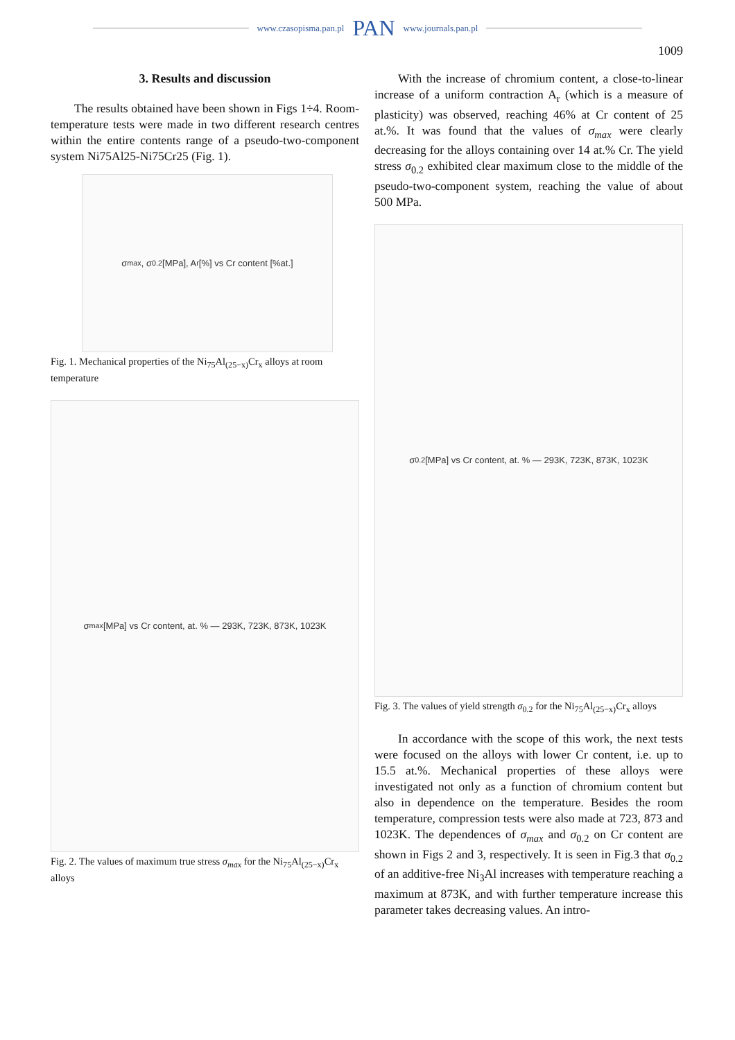www.czasopisma.pan.pl PAN www.journals.pan.pl
1009
3. Results and discussion
The results obtained have been shown in Figs 1÷4. Room-temperature tests were made in two different research centres within the entire contents range of a pseudo-two-component system Ni75Al25-Ni75Cr25 (Fig. 1).
σ<sub>max</sub>, σ<sub>0.2</sub> [MPa], A<sub>r</sub> [%] vs Cr content [%at.]
Fig. 1. Mechanical properties of the Ni<sub>75</sub>Al<sub>(25−x)</sub>Cr<sub>x</sub> alloys at room temperature
σ<sub>max</sub> [MPa] vs Cr content, at. % — 293K, 723K, 873K, 1023K
Fig. 2. The values of maximum true stress σ<sub>max</sub> for the Ni<sub>75</sub>Al<sub>(25−x)</sub>Cr<sub>x</sub> alloys
With the increase of chromium content, a close-to-linear increase of a uniform contraction A<sub>r</sub> (which is a measure of plasticity) was observed, reaching 46% at Cr content of 25 at.%. It was found that the values of σ<sub>max</sub> were clearly decreasing for the alloys containing over 14 at.% Cr. The yield stress σ<sub>0.2</sub> exhibited clear maximum close to the middle of the pseudo-two-component system, reaching the value of about 500 MPa.
σ<sub>0.2</sub> [MPa] vs Cr content, at. % — 293K, 723K, 873K, 1023K
Fig. 3. The values of yield strength σ<sub>0.2</sub> for the Ni<sub>75</sub>Al<sub>(25−x)</sub>Cr<sub>x</sub> alloys
In accordance with the scope of this work, the next tests were focused on the alloys with lower Cr content, i.e. up to 15.5 at.%. Mechanical properties of these alloys were investigated not only as a function of chromium content but also in dependence on the temperature. Besides the room temperature, compression tests were also made at 723, 873 and 1023K. The dependences of σ<sub>max</sub> and σ<sub>0.2</sub> on Cr content are shown in Figs 2 and 3, respectively. It is seen in Fig.3 that σ<sub>0.2</sub> of an additive-free Ni<sub>3</sub>Al increases with temperature reaching a maximum at 873K, and with further temperature increase this parameter takes decreasing values. An intro-